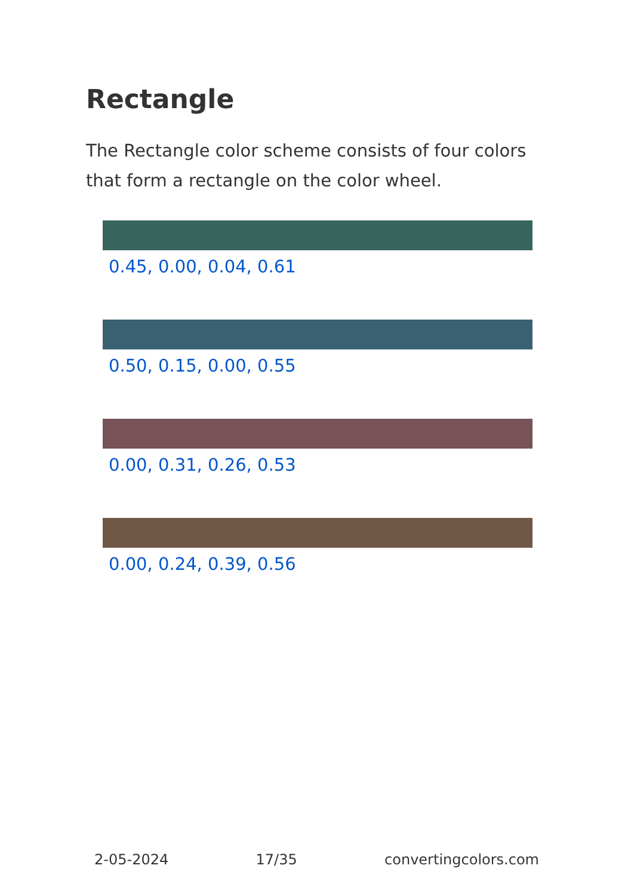Rectangle
The Rectangle color scheme consists of four colors that form a rectangle on the color wheel.
0.45, 0.00, 0.04, 0.61
0.50, 0.15, 0.00, 0.55
0.00, 0.31, 0.26, 0.53
0.00, 0.24, 0.39, 0.56
2-05-2024 17/35 convertingcolors.com